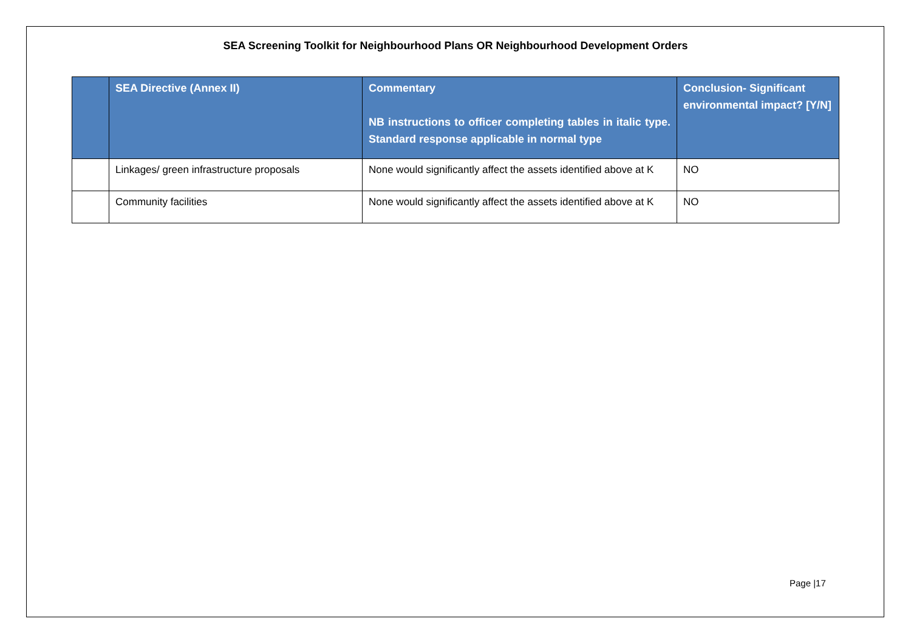SEA Screening Toolkit for Neighbourhood Plans OR Neighbourhood Development Orders
| | SEA Directive (Annex II) | Commentary NB instructions to officer completing tables in italic type. Standard response applicable in normal type | Conclusion- Significant environmental impact? [Y/N] |
| --- | --- | --- | --- |
| | Linkages/ green infrastructure proposals | None would significantly affect the assets identified above at K | NO |
| | Community facilities | None would significantly affect the assets identified above at K | NO |
Page |17